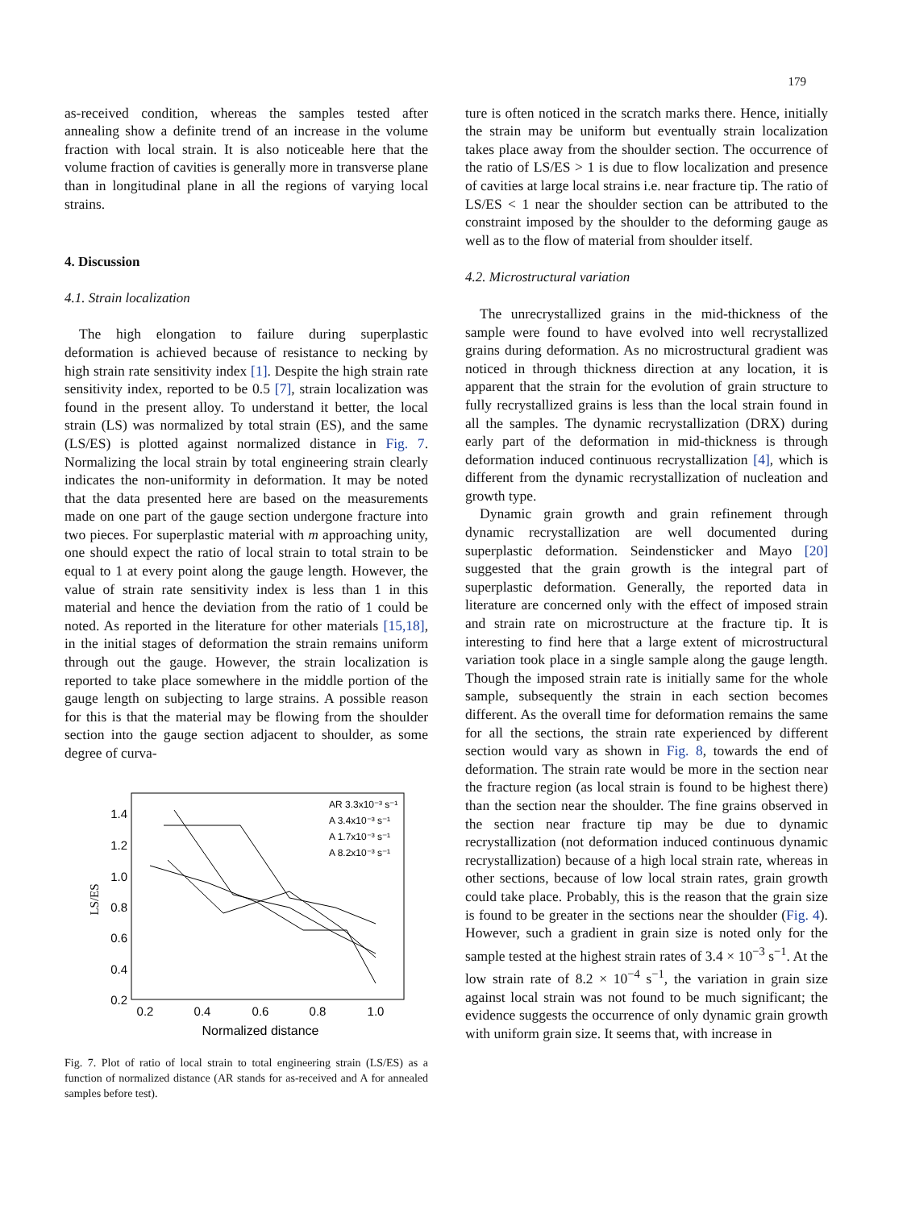179
as-received condition, whereas the samples tested after annealing show a definite trend of an increase in the volume fraction with local strain. It is also noticeable here that the volume fraction of cavities is generally more in transverse plane than in longitudinal plane in all the regions of varying local strains.
4. Discussion
4.1. Strain localization
The high elongation to failure during superplastic deformation is achieved because of resistance to necking by high strain rate sensitivity index [1]. Despite the high strain rate sensitivity index, reported to be 0.5 [7], strain localization was found in the present alloy. To understand it better, the local strain (LS) was normalized by total strain (ES), and the same (LS/ES) is plotted against normalized distance in Fig. 7. Normalizing the local strain by total engineering strain clearly indicates the non-uniformity in deformation. It may be noted that the data presented here are based on the measurements made on one part of the gauge section undergone fracture into two pieces. For superplastic material with m approaching unity, one should expect the ratio of local strain to total strain to be equal to 1 at every point along the gauge length. However, the value of strain rate sensitivity index is less than 1 in this material and hence the deviation from the ratio of 1 could be noted. As reported in the literature for other materials [15,18], in the initial stages of deformation the strain remains uniform through out the gauge. However, the strain localization is reported to take place somewhere in the middle portion of the gauge length on subjecting to large strains. A possible reason for this is that the material may be flowing from the shoulder section into the gauge section adjacent to shoulder, as some degree of curva-
1.4
1.2
1.0
0.8
0.6
0.4
0.2
0.2
0.4
0.6
0.8
1.0
Normalized distance
LS/ES
AR 3.3x10⁻³ s⁻¹
A 3.4x10⁻³ s⁻¹
A 1.7x10⁻³ s⁻¹
A 8.2x10⁻³ s⁻¹
Fig. 7. Plot of ratio of local strain to total engineering strain (LS/ES) as a function of normalized distance (AR stands for as-received and A for annealed samples before test).
ture is often noticed in the scratch marks there. Hence, initially the strain may be uniform but eventually strain localization takes place away from the shoulder section. The occurrence of the ratio of LS/ES > 1 is due to flow localization and presence of cavities at large local strains i.e. near fracture tip. The ratio of LS/ES < 1 near the shoulder section can be attributed to the constraint imposed by the shoulder to the deforming gauge as well as to the flow of material from shoulder itself.
4.2. Microstructural variation
The unrecrystallized grains in the mid-thickness of the sample were found to have evolved into well recrystallized grains during deformation. As no microstructural gradient was noticed in through thickness direction at any location, it is apparent that the strain for the evolution of grain structure to fully recrystallized grains is less than the local strain found in all the samples. The dynamic recrystallization (DRX) during early part of the deformation in mid-thickness is through deformation induced continuous recrystallization [4], which is different from the dynamic recrystallization of nucleation and growth type.
Dynamic grain growth and grain refinement through dynamic recrystallization are well documented during superplastic deformation. Seindensticker and Mayo [20] suggested that the grain growth is the integral part of superplastic deformation. Generally, the reported data in literature are concerned only with the effect of imposed strain and strain rate on microstructure at the fracture tip. It is interesting to find here that a large extent of microstructural variation took place in a single sample along the gauge length. Though the imposed strain rate is initially same for the whole sample, subsequently the strain in each section becomes different. As the overall time for deformation remains the same for all the sections, the strain rate experienced by different section would vary as shown in Fig. 8, towards the end of deformation. The strain rate would be more in the section near the fracture region (as local strain is found to be highest there) than the section near the shoulder. The fine grains observed in the section near fracture tip may be due to dynamic recrystallization (not deformation induced continuous dynamic recrystallization) because of a high local strain rate, whereas in other sections, because of low local strain rates, grain growth could take place. Probably, this is the reason that the grain size is found to be greater in the sections near the shoulder (Fig. 4). However, such a gradient in grain size is noted only for the sample tested at the highest strain rates of 3.4 × 10<sup>−3</sup> s<sup>−1</sup>. At the low strain rate of 8.2 × 10<sup>−4</sup> s<sup>−1</sup>, the variation in grain size against local strain was not found to be much significant; the evidence suggests the occurrence of only dynamic grain growth with uniform grain size. It seems that, with increase in